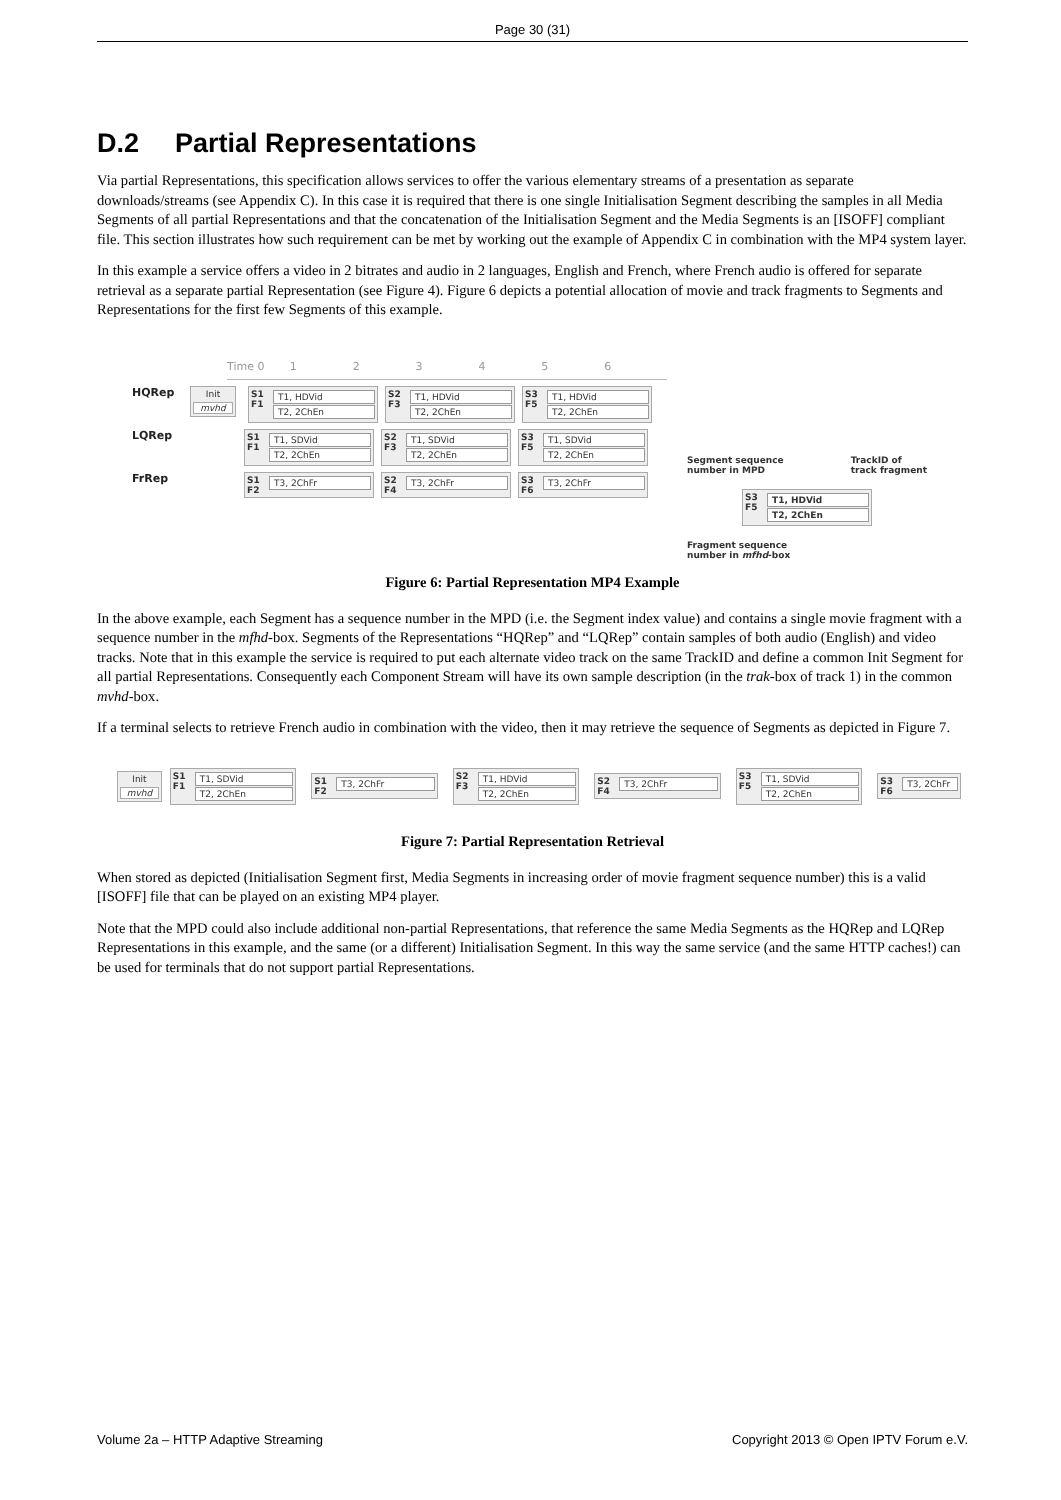Page 30 (31)
D.2 Partial Representations
Via partial Representations, this specification allows services to offer the various elementary streams of a presentation as separate downloads/streams (see Appendix C). In this case it is required that there is one single Initialisation Segment describing the samples in all Media Segments of all partial Representations and that the concatenation of the Initialisation Segment and the Media Segments is an [ISOFF] compliant file. This section illustrates how such requirement can be met by working out the example of Appendix C in combination with the MP4 system layer.
In this example a service offers a video in 2 bitrates and audio in 2 languages, English and French, where French audio is offered for separate retrieval as a separate partial Representation (see Figure 4). Figure 6 depicts a potential allocation of movie and track fragments to Segments and Representations for the first few Segments of this example.
Time 0 123456
HQRep
Init
mvhd
S1
F1
T1, HDVid
T2, 2ChEn
S2
F3
T1, HDVid
T2, 2ChEn
S3
F5
T1, HDVid
T2, 2ChEn
LQRep
S1
F1
T1, SDVid
T2, 2ChEn
S2
F3
T1, SDVid
T2, 2ChEn
S3
F5
T1, SDVid
T2, 2ChEn
FrRep
S1
F2
T3, 2ChFr
S2
F4
T3, 2ChFr
S3
F6
T3, 2ChFr
Segment sequence
number in MPD TrackID of
track fragment
S3
F5
T1, HDVid
T2, 2ChEn
Fragment sequence
number in mfhd-box
Figure 6: Partial Representation MP4 Example
In the above example, each Segment has a sequence number in the MPD (i.e. the Segment index value) and contains a single movie fragment with a sequence number in the mfhd-box. Segments of the Representations “HQRep” and “LQRep” contain samples of both audio (English) and video tracks. Note that in this example the service is required to put each alternate video track on the same TrackID and define a common Init Segment for all partial Representations. Consequently each Component Stream will have its own sample description (in the trak-box of track 1) in the common mvhd-box.
If a terminal selects to retrieve French audio in combination with the video, then it may retrieve the sequence of Segments as depicted in Figure 7.
Init
mvhd
S1
F1
T1, SDVid
T2, 2ChEn
S1
F2
T3, 2ChFr
S2
F3
T1, HDVid
T2, 2ChEn
S2
F4
T3, 2ChFr
S3
F5
T1, SDVid
T2, 2ChEn
S3
F6
T3, 2ChFr
Figure 7: Partial Representation Retrieval
When stored as depicted (Initialisation Segment first, Media Segments in increasing order of movie fragment sequence number) this is a valid [ISOFF] file that can be played on an existing MP4 player.
Note that the MPD could also include additional non-partial Representations, that reference the same Media Segments as the HQRep and LQRep Representations in this example, and the same (or a different) Initialisation Segment. In this way the same service (and the same HTTP caches!) can be used for terminals that do not support partial Representations.
Volume 2a – HTTP Adaptive Streaming Copyright 2013 © Open IPTV Forum e.V.